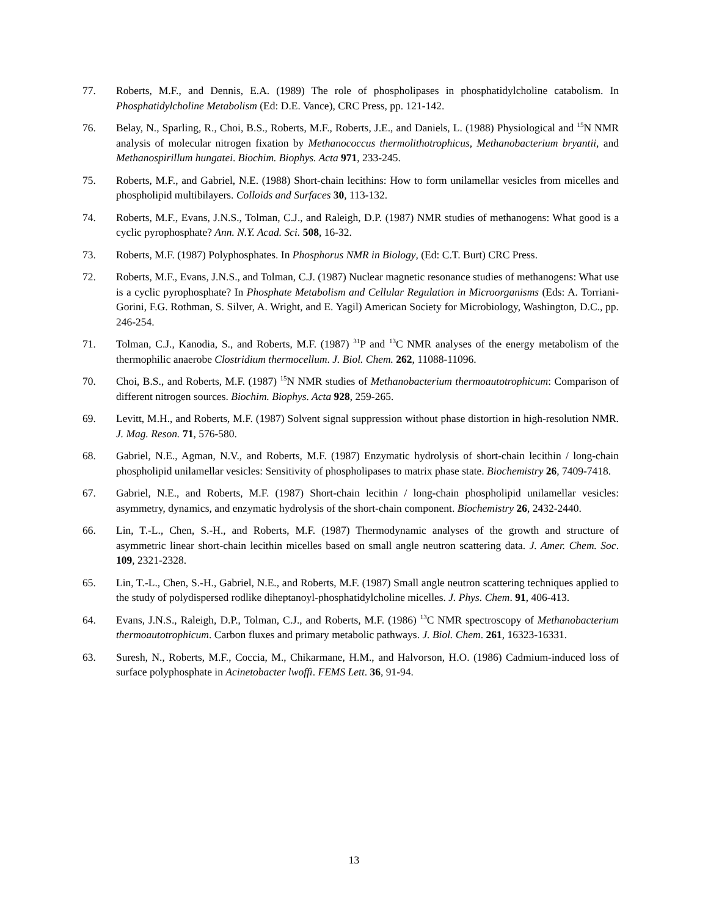77. Roberts, M.F., and Dennis, E.A. (1989) The role of phospholipases in phosphatidylcholine catabolism. In Phosphatidylcholine Metabolism (Ed: D.E. Vance), CRC Press, pp. 121-142.
76. Belay, N., Sparling, R., Choi, B.S., Roberts, M.F., Roberts, J.E., and Daniels, L. (1988) Physiological and <sup>15</sup>N NMR analysis of molecular nitrogen fixation by Methanococcus thermolithotrophicus, Methanobacterium bryantii, and Methanospirillum hungatei. Biochim. Biophys. Acta 971, 233-245.
75. Roberts, M.F., and Gabriel, N.E. (1988) Short-chain lecithins: How to form unilamellar vesicles from micelles and phospholipid multibilayers. Colloids and Surfaces 30, 113-132.
74. Roberts, M.F., Evans, J.N.S., Tolman, C.J., and Raleigh, D.P. (1987) NMR studies of methanogens: What good is a cyclic pyrophosphate? Ann. N.Y. Acad. Sci. 508, 16-32.
73. Roberts, M.F. (1987) Polyphosphates. In Phosphorus NMR in Biology, (Ed: C.T. Burt) CRC Press.
72. Roberts, M.F., Evans, J.N.S., and Tolman, C.J. (1987) Nuclear magnetic resonance studies of methanogens: What use is a cyclic pyrophosphate? In Phosphate Metabolism and Cellular Regulation in Microorganisms (Eds: A. Torriani-Gorini, F.G. Rothman, S. Silver, A. Wright, and E. Yagil) American Society for Microbiology, Washington, D.C., pp. 246-254.
71. Tolman, C.J., Kanodia, S., and Roberts, M.F. (1987) <sup>31</sup>P and <sup>13</sup>C NMR analyses of the energy metabolism of the thermophilic anaerobe Clostridium thermocellum. J. Biol. Chem. 262, 11088-11096.
70. Choi, B.S., and Roberts, M.F. (1987) <sup>15</sup>N NMR studies of Methanobacterium thermoautotrophicum: Comparison of different nitrogen sources. Biochim. Biophys. Acta 928, 259-265.
69. Levitt, M.H., and Roberts, M.F. (1987) Solvent signal suppression without phase distortion in high-resolution NMR. J. Mag. Reson. 71, 576-580.
68. Gabriel, N.E., Agman, N.V., and Roberts, M.F. (1987) Enzymatic hydrolysis of short-chain lecithin / long-chain phospholipid unilamellar vesicles: Sensitivity of phospholipases to matrix phase state. Biochemistry 26, 7409-7418.
67. Gabriel, N.E., and Roberts, M.F. (1987) Short-chain lecithin / long-chain phospholipid unilamellar vesicles: asymmetry, dynamics, and enzymatic hydrolysis of the short-chain component. Biochemistry 26, 2432-2440.
66. Lin, T.-L., Chen, S.-H., and Roberts, M.F. (1987) Thermodynamic analyses of the growth and structure of asymmetric linear short-chain lecithin micelles based on small angle neutron scattering data. J. Amer. Chem. Soc. 109, 2321-2328.
65. Lin, T.-L., Chen, S.-H., Gabriel, N.E., and Roberts, M.F. (1987) Small angle neutron scattering techniques applied to the study of polydispersed rodlike diheptanoyl-phosphatidylcholine micelles. J. Phys. Chem. 91, 406-413.
64. Evans, J.N.S., Raleigh, D.P., Tolman, C.J., and Roberts, M.F. (1986) <sup>13</sup>C NMR spectroscopy of Methanobacterium thermoautotrophicum. Carbon fluxes and primary metabolic pathways. J. Biol. Chem. 261, 16323-16331.
63. Suresh, N., Roberts, M.F., Coccia, M., Chikarmane, H.M., and Halvorson, H.O. (1986) Cadmium-induced loss of surface polyphosphate in Acinetobacter lwoffi. FEMS Lett. 36, 91-94.
13